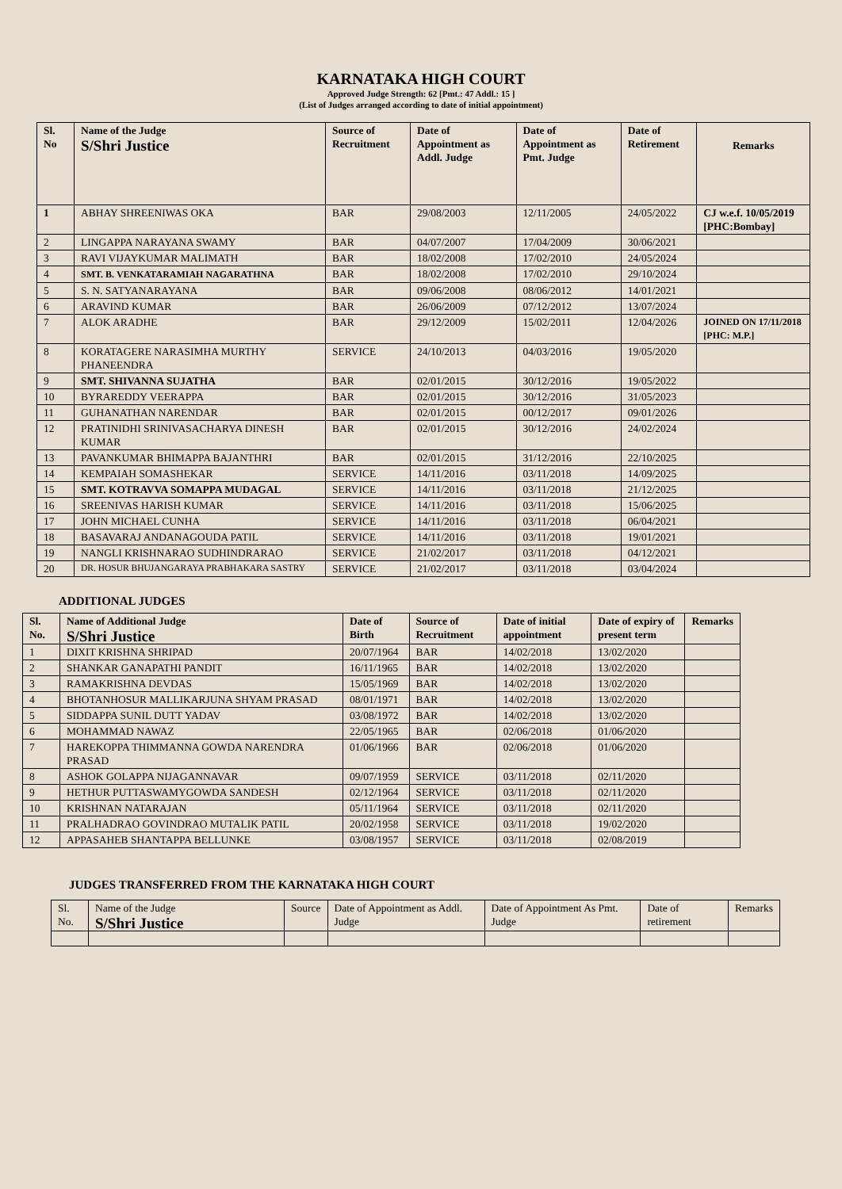KARNATAKA HIGH COURT
Approved Judge Strength: 62 [Pmt.: 47 Addl.: 15 ]
(List of Judges arranged according to date of initial appointment)
| Sl. No | Name of the Judge S/Shri Justice | Source of Recruitment | Date of Appointment as Addl. Judge | Date of Appointment as Pmt. Judge | Date of Retirement | Remarks |
| --- | --- | --- | --- | --- | --- | --- |
| 1 | ABHAY SHREENIWAS OKA | BAR | 29/08/2003 | 12/11/2005 | 24/05/2022 | CJ w.e.f. 10/05/2019 [PHC:Bombay] |
| 2 | LINGAPPA NARAYANA SWAMY | BAR | 04/07/2007 | 17/04/2009 | 30/06/2021 | |
| 3 | RAVI VIJAYKUMAR MALIMATH | BAR | 18/02/2008 | 17/02/2010 | 24/05/2024 | |
| 4 | SMT. B. VENKATARAMIAH NAGARATHNA | BAR | 18/02/2008 | 17/02/2010 | 29/10/2024 | |
| 5 | S. N. SATYANARAYANA | BAR | 09/06/2008 | 08/06/2012 | 14/01/2021 | |
| 6 | ARAVIND KUMAR | BAR | 26/06/2009 | 07/12/2012 | 13/07/2024 | |
| 7 | ALOK ARADHE | BAR | 29/12/2009 | 15/02/2011 | 12/04/2026 | JOINED ON 17/11/2018 [PHC: M.P.] |
| 8 | KORATAGERE NARASIMHA MURTHY PHANEENDRA | SERVICE | 24/10/2013 | 04/03/2016 | 19/05/2020 | |
| 9 | SMT. SHIVANNA SUJATHA | BAR | 02/01/2015 | 30/12/2016 | 19/05/2022 | |
| 10 | BYRAREDDY VEERAPPA | BAR | 02/01/2015 | 30/12/2016 | 31/05/2023 | |
| 11 | GUHANATHAN NARENDAR | BAR | 02/01/2015 | 00/12/2017 | 09/01/2026 | |
| 12 | PRATINIDHI SRINIVASACHARYA DINESH KUMAR | BAR | 02/01/2015 | 30/12/2016 | 24/02/2024 | |
| 13 | PAVANKUMAR BHIMAPPA BAJANTHRI | BAR | 02/01/2015 | 31/12/2016 | 22/10/2025 | |
| 14 | KEMPAIAH SOMASHEKAR | SERVICE | 14/11/2016 | 03/11/2018 | 14/09/2025 | |
| 15 | SMT. KOTRAVVA SOMAPPA MUDAGAL | SERVICE | 14/11/2016 | 03/11/2018 | 21/12/2025 | |
| 16 | SREENIVAS HARISH KUMAR | SERVICE | 14/11/2016 | 03/11/2018 | 15/06/2025 | |
| 17 | JOHN MICHAEL CUNHA | SERVICE | 14/11/2016 | 03/11/2018 | 06/04/2021 | |
| 18 | BASAVARAJ ANDANAGOUDA PATIL | SERVICE | 14/11/2016 | 03/11/2018 | 19/01/2021 | |
| 19 | NANGLI KRISHNARAO SUDHINDRARAO | SERVICE | 21/02/2017 | 03/11/2018 | 04/12/2021 | |
| 20 | DR. HOSUR BHUJANGARAYA PRABHAKARA SASTRY | SERVICE | 21/02/2017 | 03/11/2018 | 03/04/2024 | |
ADDITIONAL JUDGES
| Sl. No. | Name of Additional Judge S/Shri Justice | Date of Birth | Source of Recruitment | Date of initial appointment | Date of expiry of present term | Remarks |
| --- | --- | --- | --- | --- | --- | --- |
| 1 | DIXIT KRISHNA SHRIPAD | 20/07/1964 | BAR | 14/02/2018 | 13/02/2020 | |
| 2 | SHANKAR GANAPATHI PANDIT | 16/11/1965 | BAR | 14/02/2018 | 13/02/2020 | |
| 3 | RAMAKRISHNA DEVDAS | 15/05/1969 | BAR | 14/02/2018 | 13/02/2020 | |
| 4 | BHOTANHOSUR MALLIKARJUNA SHYAM PRASAD | 08/01/1971 | BAR | 14/02/2018 | 13/02/2020 | |
| 5 | SIDDAPPA SUNIL DUTT YADAV | 03/08/1972 | BAR | 14/02/2018 | 13/02/2020 | |
| 6 | MOHAMMAD NAWAZ | 22/05/1965 | BAR | 02/06/2018 | 01/06/2020 | |
| 7 | HAREKOPPA THIMMANNA GOWDA NARENDRA PRASAD | 01/06/1966 | BAR | 02/06/2018 | 01/06/2020 | |
| 8 | ASHOK GOLAPPA NIJAGANNAVAR | 09/07/1959 | SERVICE | 03/11/2018 | 02/11/2020 | |
| 9 | HETHUR PUTTASWAMYGOWDA SANDESH | 02/12/1964 | SERVICE | 03/11/2018 | 02/11/2020 | |
| 10 | KRISHNAN NATARAJAN | 05/11/1964 | SERVICE | 03/11/2018 | 02/11/2020 | |
| 11 | PRALHADRAO GOVINDRAO MUTALIK PATIL | 20/02/1958 | SERVICE | 03/11/2018 | 19/02/2020 | |
| 12 | APPASAHEB SHANTAPPA BELLUNKE | 03/08/1957 | SERVICE | 03/11/2018 | 02/08/2019 | |
JUDGES TRANSFERRED FROM THE KARNATAKA HIGH COURT
| Sl. No. | Name of the Judge S/Shri Justice | Source | Date of Appointment as Addl. Judge | Date of Appointment As Pmt. Judge | Date of retirement | Remarks |
| --- | --- | --- | --- | --- | --- | --- |